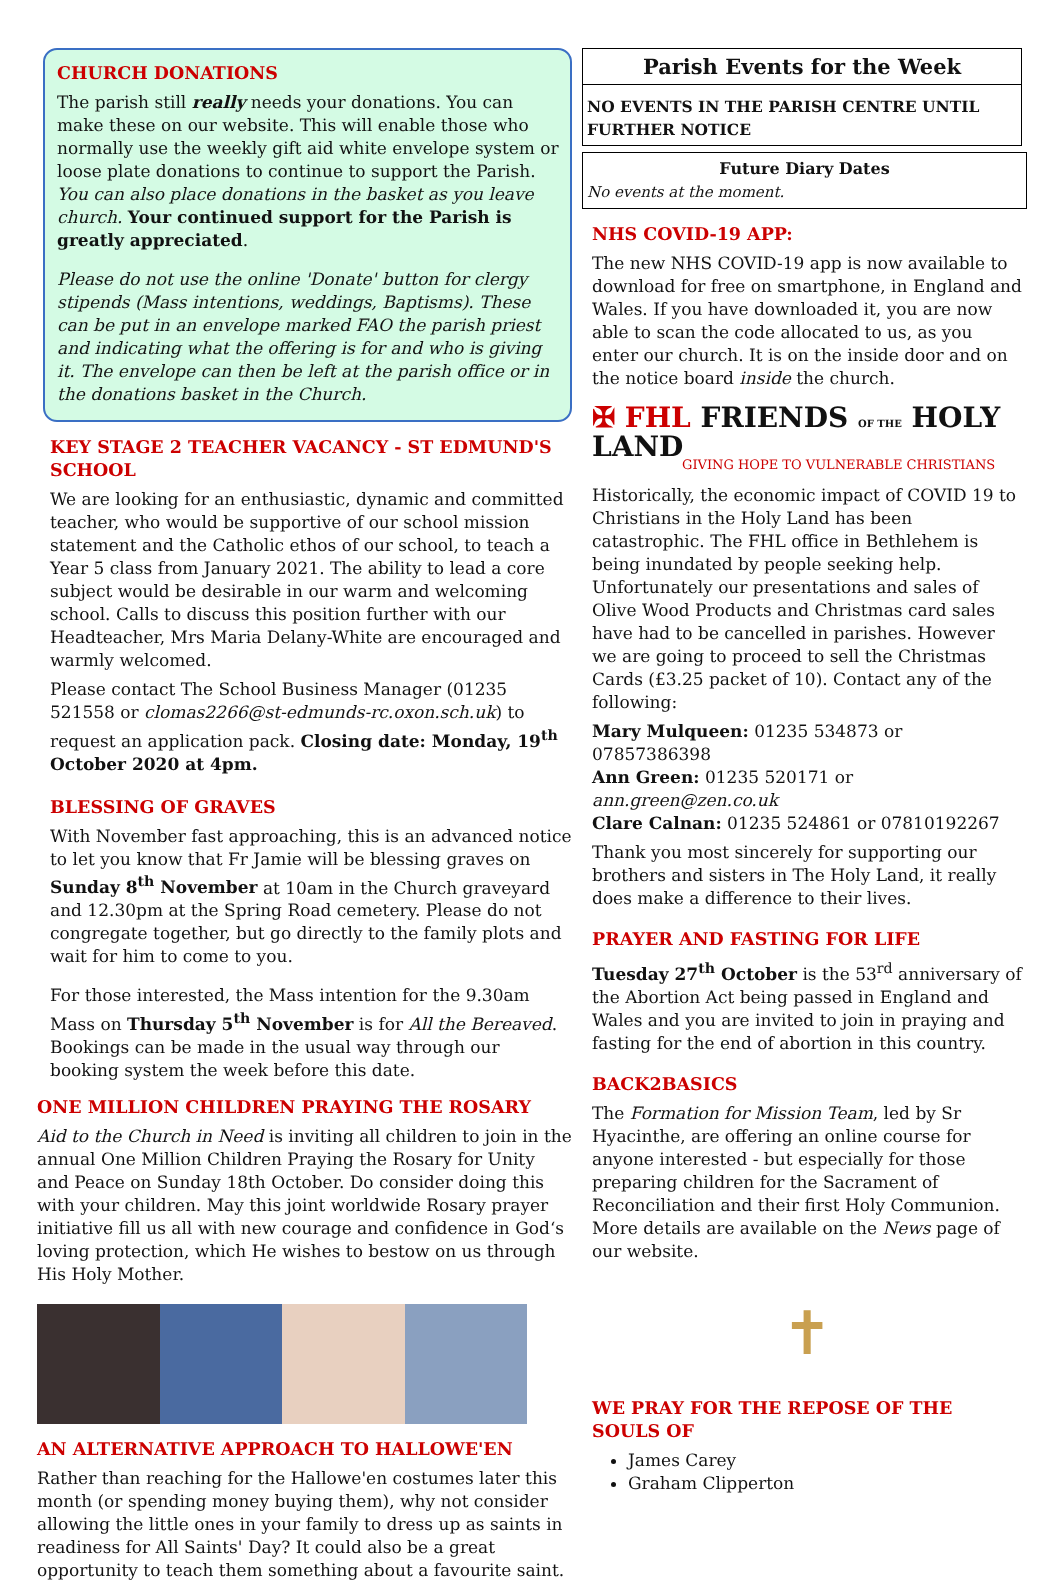CHURCH DONATIONS
The parish still really needs your donations. You can make these on our website. This will enable those who normally use the weekly gift aid white envelope system or loose plate donations to continue to support the Parish. You can also place donations in the basket as you leave church. Your continued support for the Parish is greatly appreciated.
Please do not use the online 'Donate' button for clergy stipends (Mass intentions, weddings, Baptisms). These can be put in an envelope marked FAO the parish priest and indicating what the offering is for and who is giving it. The envelope can then be left at the parish office or in the donations basket in the Church.
KEY STAGE 2 TEACHER VACANCY - ST EDMUND'S SCHOOL
We are looking for an enthusiastic, dynamic and committed teacher, who would be supportive of our school mission statement and the Catholic ethos of our school, to teach a Year 5 class from January 2021. The ability to lead a core subject would be desirable in our warm and welcoming school. Calls to discuss this position further with our Headteacher, Mrs Maria Delany-White are encouraged and warmly welcomed.
Please contact The School Business Manager (01235 521558 or clomas2266@st-edmunds-rc.oxon.sch.uk) to request an application pack. Closing date: Monday, 19<sup>th</sup> October 2020 at 4pm.
BLESSING OF GRAVES
With November fast approaching, this is an advanced notice to let you know that Fr Jamie will be blessing graves on Sunday 8<sup>th</sup> November at 10am in the Church graveyard and 12.30pm at the Spring Road cemetery. Please do not congregate together, but go directly to the family plots and wait for him to come to you.
For those interested, the Mass intention for the 9.30am Mass on Thursday 5<sup>th</sup> November is for All the Bereaved. Bookings can be made in the usual way through our booking system the week before this date.
ONE MILLION CHILDREN PRAYING THE ROSARY
Aid to the Church in Need is inviting all children to join in the annual One Million Children Praying the Rosary for Unity and Peace on Sunday 18th October. Do consider doing this with your children. May this joint worldwide Rosary prayer initiative fill us all with new courage and confidence in God‘s loving protection, which He wishes to bestow on us through His Holy Mother.
AN ALTERNATIVE APPROACH TO HALLOWE'EN
Rather than reaching for the Hallowe'en costumes later this month (or spending money buying them), why not consider allowing the little ones in your family to dress up as saints in readiness for All Saints' Day? It could also be a great opportunity to teach them something about a favourite saint.
Parish Events for the Week
NO EVENTS IN THE PARISH CENTRE UNTIL FURTHER NOTICE
Future Diary Dates
No events at the moment.
NHS COVID-19 APP:
The new NHS COVID-19 app is now available to download for free on smartphone, in England and Wales. If you have downloaded it, you are now able to scan the code allocated to us, as you enter our church. It is on the inside door and on the notice board inside the church.
✠ FHL FRIENDS OF THE HOLY LAND
GIVING HOPE TO VULNERABLE CHRISTIANS
Historically, the economic impact of COVID 19 to Christians in the Holy Land has been catastrophic. The FHL office in Bethlehem is being inundated by people seeking help. Unfortunately our presentations and sales of Olive Wood Products and Christmas card sales have had to be cancelled in parishes. However we are going to proceed to sell the Christmas Cards (£3.25 packet of 10). Contact any of the following:
Mary Mulqueen: 01235 534873 or 07857386398
Ann Green: 01235 520171 or ann.green@zen.co.uk
Clare Calnan: 01235 524861 or 07810192267
Thank you most sincerely for supporting our brothers and sisters in The Holy Land, it really does make a difference to their lives.
PRAYER AND FASTING FOR LIFE
Tuesday 27<sup>th</sup> October is the 53<sup>rd</sup> anniversary of the Abortion Act being passed in England and Wales and you are invited to join in praying and fasting for the end of abortion in this country.
BACK2BASICS
The Formation for Mission Team, led by Sr Hyacinthe, are offering an online course for anyone interested - but especially for those preparing children for the Sacrament of Reconciliation and their first Holy Communion. More details are available on the News page of our website.
✝
WE PRAY FOR THE REPOSE OF THE SOULS OF
James Carey
Graham Clipperton